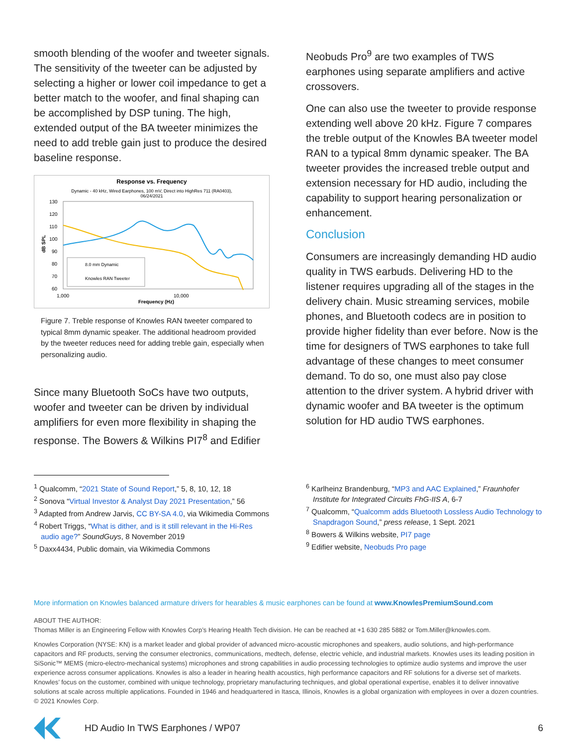smooth blending of the woofer and tweeter signals. The sensitivity of the tweeter can be adjusted by selecting a higher or lower coil impedance to get a better match to the woofer, and final shaping can be accomplished by DSP tuning. The high, extended output of the BA tweeter minimizes the need to add treble gain just to produce the desired baseline response.
Response vs. Frequency
Dynamic - 40 kHz, Wired Earphones, 100 mV, Direct into HighRes 711 (RA0403),
06/24/2021
130
120
110
100
90
80
70
60
1,000
10,000
Frequency (Hz)
dB SPL
8.0 mm Dynamic
Knowles RAN Tweeter
Figure 7. Treble response of Knowles RAN tweeter compared to typical 8mm dynamic speaker. The additional headroom provided by the tweeter reduces need for adding treble gain, especially when personalizing audio.
Since many Bluetooth SoCs have two outputs, woofer and tweeter can be driven by individual amplifiers for even more flexibility in shaping the response. The Bowers & Wilkins PI7<sup>8</sup> and Edifier
Neobuds Pro<sup>9</sup> are two examples of TWS earphones using separate amplifiers and active crossovers.
One can also use the tweeter to provide response extending well above 20 kHz. Figure 7 compares the treble output of the Knowles BA tweeter model RAN to a typical 8mm dynamic speaker. The BA tweeter provides the increased treble output and extension necessary for HD audio, including the capability to support hearing personalization or enhancement.
Conclusion
Consumers are increasingly demanding HD audio quality in TWS earbuds. Delivering HD to the listener requires upgrading all of the stages in the delivery chain. Music streaming services, mobile phones, and Bluetooth codecs are in position to provide higher fidelity than ever before. Now is the time for designers of TWS earphones to take full advantage of these changes to meet consumer demand. To do so, one must also pay close attention to the driver system. A hybrid driver with dynamic woofer and BA tweeter is the optimum solution for HD audio TWS earphones.
<sup>1</sup> Qualcomm, “2021 State of Sound Report,” 5, 8, 10, 12, 18
<sup>2</sup> Sonova “Virtual Investor & Analyst Day 2021 Presentation,” 56
<sup>3</sup> Adapted from Andrew Jarvis, CC BY-SA 4.0, via Wikimedia Commons
<sup>4</sup> Robert Triggs, “What is dither, and is it still relevant in the Hi-Res audio age?” SoundGuys, 8 November 2019
<sup>5</sup> Daxx4434, Public domain, via Wikimedia Commons
<sup>6</sup> Karlheinz Brandenburg, “MP3 and AAC Explained,” Fraunhofer Institute for Integrated Circuits FhG-IIS A, 6-7
<sup>7</sup> Qualcomm, “Qualcomm adds Bluetooth Lossless Audio Technology to Snapdragon Sound,” press release, 1 Sept. 2021
<sup>8</sup> Bowers & Wilkins website, PI7 page
<sup>9</sup> Edifier website, Neobuds Pro page
More information on Knowles balanced armature drivers for hearables & music earphones can be found at www.KnowlesPremiumSound.com
ABOUT THE AUTHOR:
Thomas Miller is an Engineering Fellow with Knowles Corp’s Hearing Health Tech division. He can be reached at +1 630 285 5882 or Tom.Miller@knowles.com.
Knowles Corporation (NYSE: KN) is a market leader and global provider of advanced micro-acoustic microphones and speakers, audio solutions, and high-performance capacitors and RF products, serving the consumer electronics, communications, medtech, defense, electric vehicle, and industrial markets. Knowles uses its leading position in SiSonic™ MEMS (micro-electro-mechanical systems) microphones and strong capabilities in audio processing technologies to optimize audio systems and improve the user experience across consumer applications. Knowles is also a leader in hearing health acoustics, high performance capacitors and RF solutions for a diverse set of markets. Knowles’ focus on the customer, combined with unique technology, proprietary manufacturing techniques, and global operational expertise, enables it to deliver innovative solutions at scale across multiple applications. Founded in 1946 and headquartered in Itasca, Illinois, Knowles is a global organization with employees in over a dozen countries. © 2021 Knowles Corp.
HD Audio In TWS Earphones / WP07 6